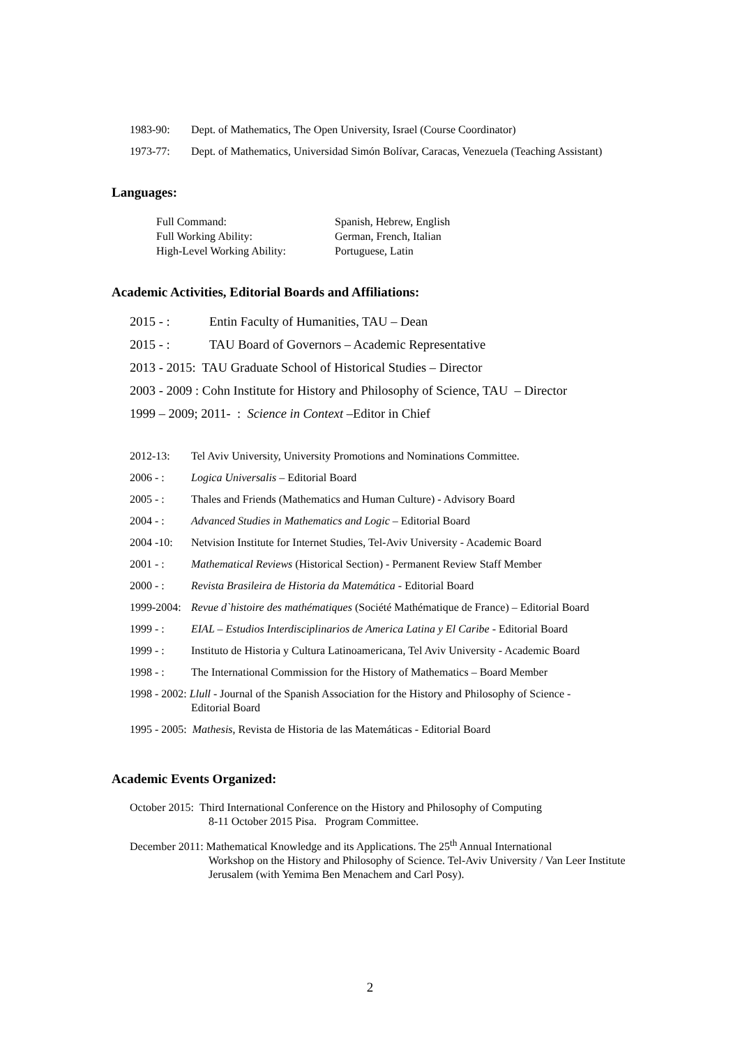1983-90: Dept. of Mathematics, The Open University, Israel (Course Coordinator)
1973-77: Dept. of Mathematics, Universidad Simón Bolívar, Caracas, Venezuela (Teaching Assistant)
Languages:
Full Command: Spanish, Hebrew, English Full Working Ability: German, French, Italian High-Level Working Ability: Portuguese, Latin
Academic Activities, Editorial Boards and Affiliations:
2015 - : Entin Faculty of Humanities, TAU – Dean
2015 - : TAU Board of Governors – Academic Representative
2013 - 2015: TAU Graduate School of Historical Studies – Director
2003 - 2009 : Cohn Institute for History and Philosophy of Science, TAU – Director
1999 – 2009; 2011- : Science in Context –Editor in Chief
2012-13: Tel Aviv University, University Promotions and Nominations Committee.
2006 - : Logica Universalis – Editorial Board
2005 - : Thales and Friends (Mathematics and Human Culture) - Advisory Board
2004 - : Advanced Studies in Mathematics and Logic – Editorial Board
2004 -10: Netvision Institute for Internet Studies, Tel-Aviv University - Academic Board
2001 - : Mathematical Reviews (Historical Section) - Permanent Review Staff Member
2000 - : Revista Brasileira de Historia da Matemática - Editorial Board
1999-2004: Revue d`histoire des mathématiques (Société Mathématique de France) – Editorial Board
1999 - : EIAL – Estudios Interdisciplinarios de America Latina y El Caribe - Editorial Board
1999 - : Instituto de Historia y Cultura Latinoamericana, Tel Aviv University - Academic Board
1998 - : The International Commission for the History of Mathematics – Board Member
1998 - 2002: Llull - Journal of the Spanish Association for the History and Philosophy of Science -
Editorial Board
1995 - 2005: Mathesis, Revista de Historia de las Matemáticas - Editorial Board
Academic Events Organized:
October 2015: Third International Conference on the History and Philosophy of Computing
8-11 October 2015 Pisa. Program Committee.
December 2011: Mathematical Knowledge and its Applications. The 25<sup>th</sup> Annual International
Workshop on the History and Philosophy of Science. Tel-Aviv University / Van Leer Institute Jerusalem (with Yemima Ben Menachem and Carl Posy).
2